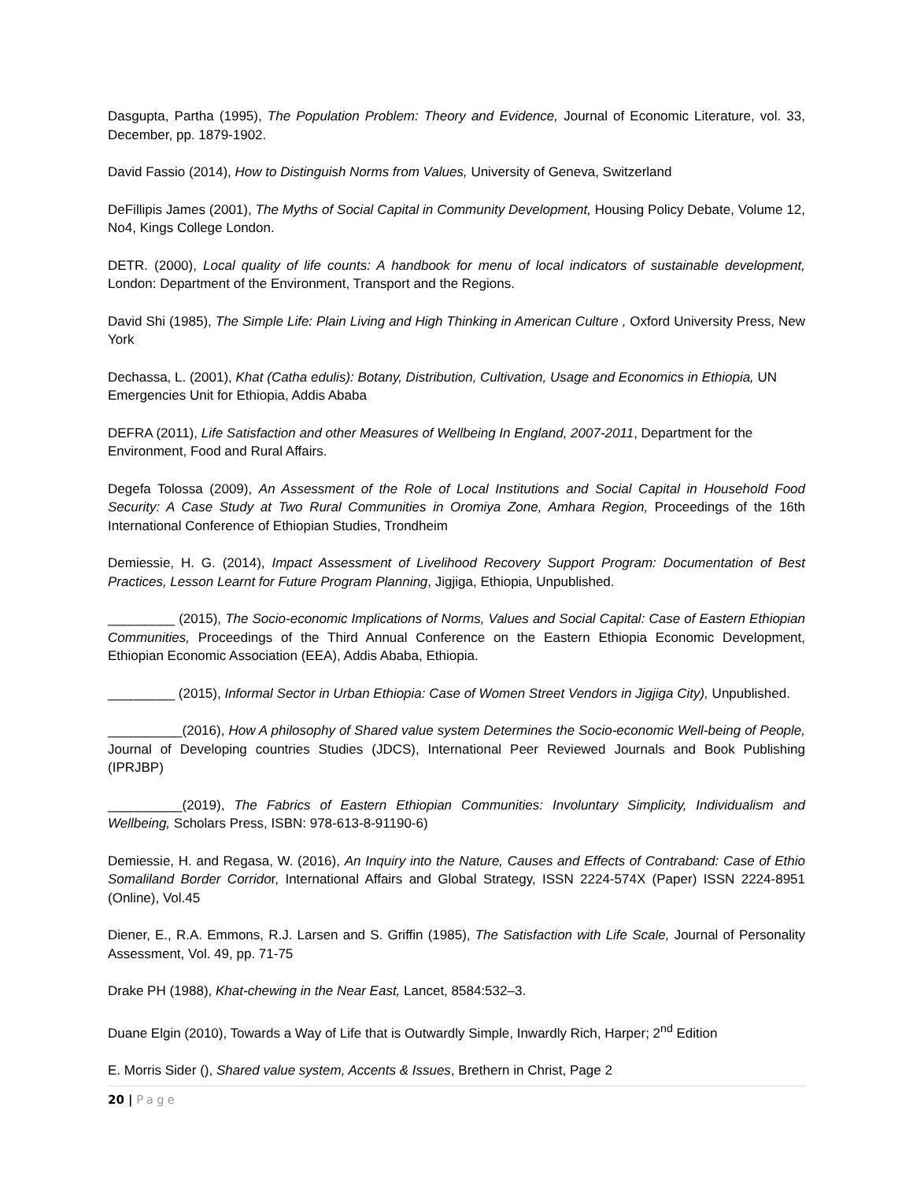Dasgupta, Partha (1995), The Population Problem: Theory and Evidence, Journal of Economic Literature, vol. 33, December, pp. 1879-1902.
David Fassio (2014), How to Distinguish Norms from Values, University of Geneva, Switzerland
DeFillipis James (2001), The Myths of Social Capital in Community Development, Housing Policy Debate, Volume 12, No4, Kings College London.
DETR. (2000), Local quality of life counts: A handbook for menu of local indicators of sustainable development, London: Department of the Environment, Transport and the Regions.
David Shi (1985), The Simple Life: Plain Living and High Thinking in American Culture , Oxford University Press, New York
Dechassa, L. (2001), Khat (Catha edulis): Botany, Distribution, Cultivation, Usage and Economics in Ethiopia, UN Emergencies Unit for Ethiopia, Addis Ababa
DEFRA (2011), Life Satisfaction and other Measures of Wellbeing In England, 2007-2011, Department for the Environment, Food and Rural Affairs.
Degefa Tolossa (2009), An Assessment of the Role of Local Institutions and Social Capital in Household Food Security: A Case Study at Two Rural Communities in Oromiya Zone, Amhara Region, Proceedings of the 16th International Conference of Ethiopian Studies, Trondheim
Demiessie, H. G. (2014), Impact Assessment of Livelihood Recovery Support Program: Documentation of Best Practices, Lesson Learnt for Future Program Planning, Jigjiga, Ethiopia, Unpublished.
_________ (2015), The Socio-economic Implications of Norms, Values and Social Capital: Case of Eastern Ethiopian Communities, Proceedings of the Third Annual Conference on the Eastern Ethiopia Economic Development, Ethiopian Economic Association (EEA), Addis Ababa, Ethiopia.
_________ (2015), Informal Sector in Urban Ethiopia: Case of Women Street Vendors in Jigjiga City), Unpublished.
__________(2016), How A philosophy of Shared value system Determines the Socio-economic Well-being of People, Journal of Developing countries Studies (JDCS), International Peer Reviewed Journals and Book Publishing (IPRJBP)
__________(2019), The Fabrics of Eastern Ethiopian Communities: Involuntary Simplicity, Individualism and Wellbeing, Scholars Press, ISBN: 978-613-8-91190-6)
Demiessie, H. and Regasa, W. (2016), An Inquiry into the Nature, Causes and Effects of Contraband: Case of Ethio Somaliland Border Corridor, International Affairs and Global Strategy, ISSN 2224-574X (Paper) ISSN 2224-8951 (Online), Vol.45
Diener, E., R.A. Emmons, R.J. Larsen and S. Griffin (1985), The Satisfaction with Life Scale, Journal of Personality Assessment, Vol. 49, pp. 71-75
Drake PH (1988), Khat-chewing in the Near East, Lancet, 8584:532–3.
Duane Elgin (2010), Towards a Way of Life that is Outwardly Simple, Inwardly Rich, Harper; 2<sup>nd</sup> Edition
E. Morris Sider (), Shared value system, Accents & Issues, Brethern in Christ, Page 2
20 | Page